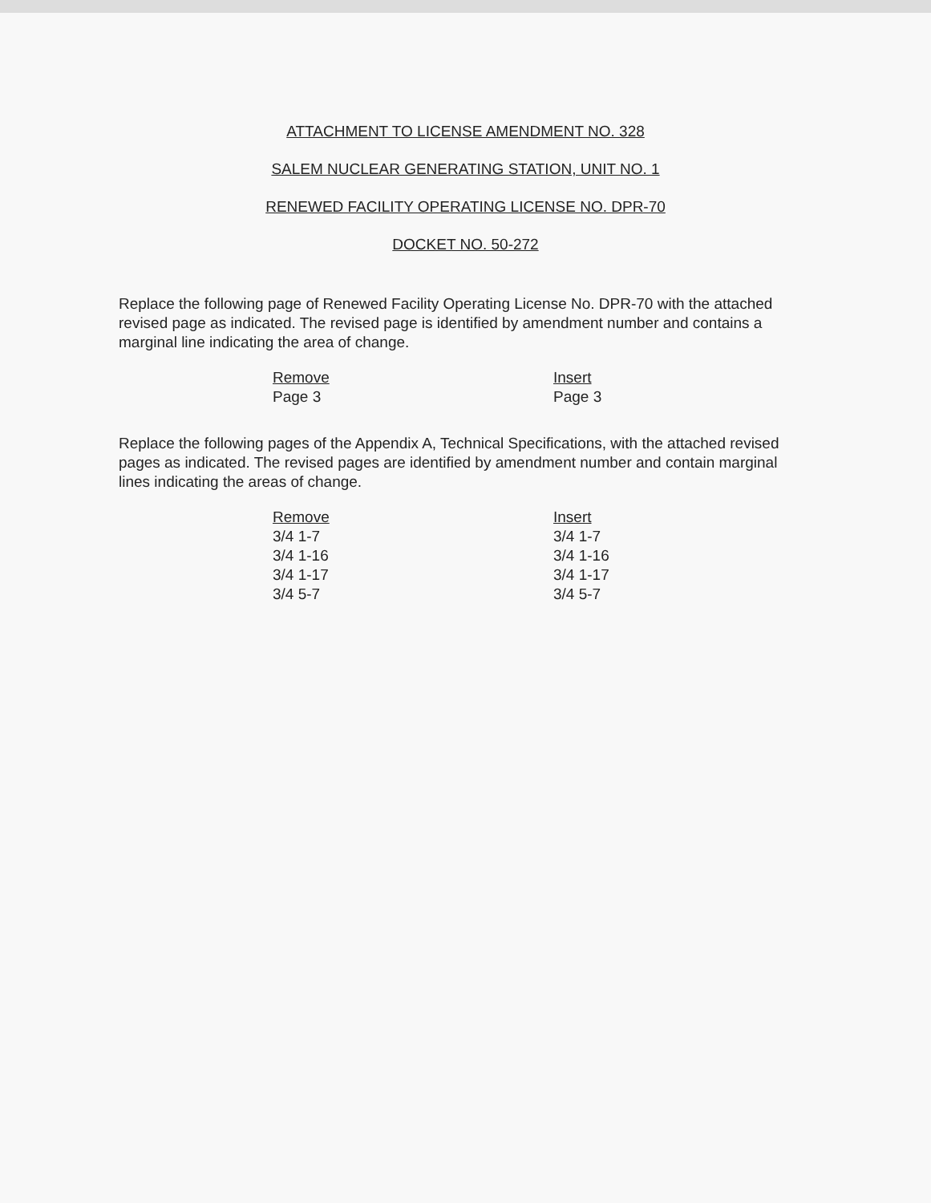ATTACHMENT TO LICENSE AMENDMENT NO. 328
SALEM NUCLEAR GENERATING STATION, UNIT NO. 1
RENEWED FACILITY OPERATING LICENSE NO. DPR-70
DOCKET NO. 50-272
Replace the following page of Renewed Facility Operating License No. DPR-70 with the attached revised page as indicated. The revised page is identified by amendment number and contains a marginal line indicating the area of change.
| Remove | Insert |
| Page 3 | Page 3 |
Replace the following pages of the Appendix A, Technical Specifications, with the attached revised pages as indicated. The revised pages are identified by amendment number and contain marginal lines indicating the areas of change.
| Remove | Insert |
| 3/4 1-7 | 3/4 1-7 |
| 3/4 1-16 | 3/4 1-16 |
| 3/4 1-17 | 3/4 1-17 |
| 3/4 5-7 | 3/4 5-7 |